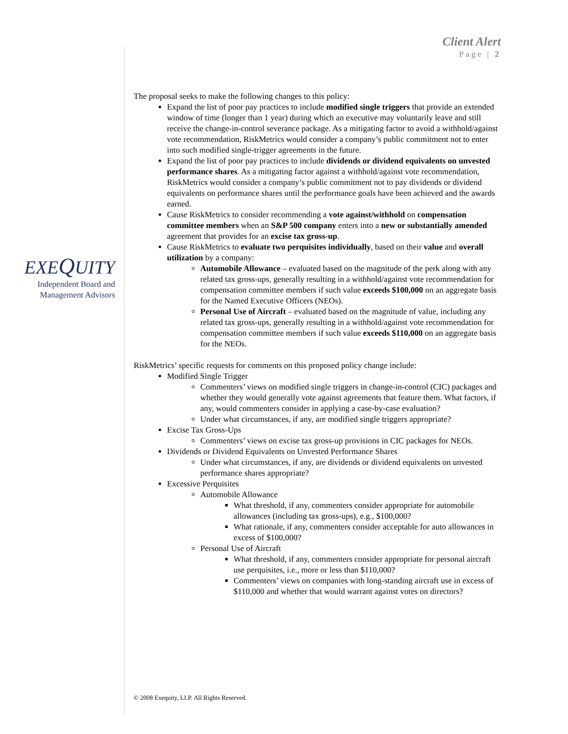Client Alert
Page | 2
EXEQUITY
Independent Board and
Management Advisors
The proposal seeks to make the following changes to this policy:
Expand the list of poor pay practices to include modified single triggers that provide an extended window of time (longer than 1 year) during which an executive may voluntarily leave and still receive the change-in-control severance package. As a mitigating factor to avoid a withhold/against vote recommendation, RiskMetrics would consider a company’s public commitment not to enter into such modified single-trigger agreements in the future.
Expand the list of poor pay practices to include dividends or dividend equivalents on unvested performance shares. As a mitigating factor against a withhold/against vote recommendation, RiskMetrics would consider a company’s public commitment not to pay dividends or dividend equivalents on performance shares until the performance goals have been achieved and the awards earned.
Cause RiskMetrics to consider recommending a vote against/withhold on compensation committee members when an S&P 500 company enters into a new or substantially amended agreement that provides for an excise tax gross-up.
Cause RiskMetrics to evaluate two perquisites individually, based on their value and overall utilization by a company:
Automobile Allowance – evaluated based on the magnitude of the perk along with any related tax gross-ups, generally resulting in a withhold/against vote recommendation for compensation committee members if such value exceeds $100,000 on an aggregate basis for the Named Executive Officers (NEOs).
Personal Use of Aircraft – evaluated based on the magnitude of value, including any related tax gross-ups, generally resulting in a withhold/against vote recommendation for compensation committee members if such value exceeds $110,000 on an aggregate basis for the NEOs.
RiskMetrics’ specific requests for comments on this proposed policy change include:
Modified Single Trigger
Commenters’ views on modified single triggers in change-in-control (CIC) packages and whether they would generally vote against agreements that feature them. What factors, if any, would commenters consider in applying a case-by-case evaluation?
Under what circumstances, if any, are modified single triggers appropriate?
Excise Tax Gross-Ups
Commenters’ views on excise tax gross-up provisions in CIC packages for NEOs.
Dividends or Dividend Equivalents on Unvested Performance Shares
Under what circumstances, if any, are dividends or dividend equivalents on unvested performance shares appropriate?
Excessive Perquisites
Automobile Allowance
What threshold, if any, commenters consider appropriate for automobile allowances (including tax gross-ups), e.g., $100,000?
What rationale, if any, commenters consider acceptable for auto allowances in excess of $100,000?
Personal Use of Aircraft
What threshold, if any, commenters consider appropriate for personal aircraft use perquisites, i.e., more or less than $110,000?
Commenters’ views on companies with long-standing aircraft use in excess of $110,000 and whether that would warrant against votes on directors?
© 2008 Exequity, LLP. All Rights Reserved.